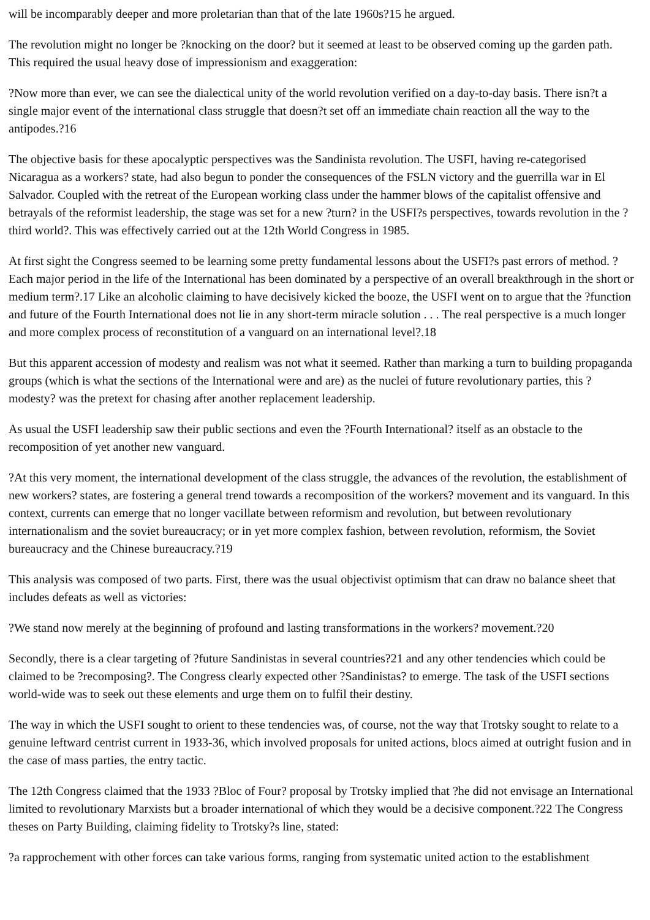will be incomparably deeper and more proletarian than that of the late 1960s?15 he argued.
The revolution might no longer be ?knocking on the door? but it seemed at least to be observed coming up the garden path. This required the usual heavy dose of impressionism and exaggeration:
?Now more than ever, we can see the dialectical unity of the world revolution verified on a day-to-day basis. There isn?t a single major event of the international class struggle that doesn?t set off an immediate chain reaction all the way to the antipodes.?16
The objective basis for these apocalyptic perspectives was the Sandinista revolution. The USFI, having re-categorised Nicaragua as a workers? state, had also begun to ponder the consequences of the FSLN victory and the guerrilla war in El Salvador. Coupled with the retreat of the European working class under the hammer blows of the capitalist offensive and betrayals of the reformist leadership, the stage was set for a new ?turn? in the USFI?s perspectives, towards revolution in the ?third world?. This was effectively carried out at the 12th World Congress in 1985.
At first sight the Congress seemed to be learning some pretty fundamental lessons about the USFI?s past errors of method. ?Each major period in the life of the International has been dominated by a perspective of an overall breakthrough in the short or medium term?.17 Like an alcoholic claiming to have decisively kicked the booze, the USFI went on to argue that the ?function and future of the Fourth International does not lie in any short-term miracle solution . . . The real perspective is a much longer and more complex process of reconstitution of a vanguard on an international level?.18
But this apparent accession of modesty and realism was not what it seemed. Rather than marking a turn to building propaganda groups (which is what the sections of the International were and are) as the nuclei of future revolutionary parties, this ?modesty? was the pretext for chasing after another replacement leadership.
As usual the USFI leadership saw their public sections and even the ?Fourth International? itself as an obstacle to the recomposition of yet another new vanguard.
?At this very moment, the international development of the class struggle, the advances of the revolution, the establishment of new workers? states, are fostering a general trend towards a recomposition of the workers? movement and its vanguard. In this context, currents can emerge that no longer vacillate between reformism and revolution, but between revolutionary internationalism and the soviet bureaucracy; or in yet more complex fashion, between revolution, reformism, the Soviet bureaucracy and the Chinese bureaucracy.?19
This analysis was composed of two parts. First, there was the usual objectivist optimism that can draw no balance sheet that includes defeats as well as victories:
?We stand now merely at the beginning of profound and lasting transformations in the workers? movement.?20
Secondly, there is a clear targeting of ?future Sandinistas in several countries?21 and any other tendencies which could be claimed to be ?recomposing?. The Congress clearly expected other ?Sandinistas? to emerge. The task of the USFI sections world-wide was to seek out these elements and urge them on to fulfil their destiny.
The way in which the USFI sought to orient to these tendencies was, of course, not the way that Trotsky sought to relate to a genuine leftward centrist current in 1933-36, which involved proposals for united actions, blocs aimed at outright fusion and in the case of mass parties, the entry tactic.
The 12th Congress claimed that the 1933 ?Bloc of Four? proposal by Trotsky implied that ?he did not envisage an International limited to revolutionary Marxists but a broader international of which they would be a decisive component.?22 The Congress theses on Party Building, claiming fidelity to Trotsky?s line, stated:
?a rapprochement with other forces can take various forms, ranging from systematic united action to the establishment